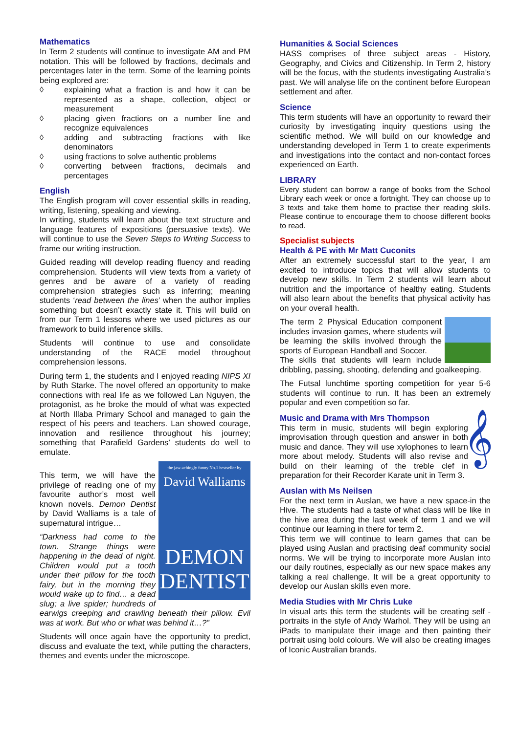Mathematics
In Term 2 students will continue to investigate AM and PM notation. This will be followed by fractions, decimals and percentages later in the term. Some of the learning points being explored are:
◊ explaining what a fraction is and how it can be represented as a shape, collection, object or measurement
◊ placing given fractions on a number line and recognize equivalences
◊ adding and subtracting fractions with like denominators
◊ using fractions to solve authentic problems
◊ converting between fractions, decimals and percentages
English
The English program will cover essential skills in reading, writing, listening, speaking and viewing.
In writing, students will learn about the text structure and language features of expositions (persuasive texts). We will continue to use the Seven Steps to Writing Success to frame our writing instruction.
Guided reading will develop reading fluency and reading comprehension. Students will view texts from a variety of genres and be aware of a variety of reading comprehension strategies such as inferring; meaning students ‘read between the lines’ when the author implies something but doesn’t exactly state it. This will build on from our Term 1 lessons where we used pictures as our framework to build inference skills.
Students will continue to use and consolidate understanding of the RACE model throughout comprehension lessons.
During term 1, the students and I enjoyed reading NIPS XI by Ruth Starke. The novel offered an opportunity to make connections with real life as we followed Lan Nguyen, the protagonist, as he broke the mould of what was expected at North Illaba Primary School and managed to gain the respect of his peers and teachers. Lan showed courage, innovation and resilience throughout his journey; something that Parafield Gardens’ students do well to emulate.
the jaw-achingly funny No.1 bestseller by
David Walliams
DEMON DENTIST
This term, we will have the privilege of reading one of my favourite author’s most well known novels. Demon Dentist by David Walliams is a tale of supernatural intrigue…
“Darkness had come to the town. Strange things were happening in the dead of night. Children would put a tooth under their pillow for the tooth fairy, but in the morning they would wake up to find… a dead slug; a live spider; hundreds of earwigs creeping and crawling beneath their pillow. Evil was at work. But who or what was behind it…?”
Students will once again have the opportunity to predict, discuss and evaluate the text, while putting the characters, themes and events under the microscope.
Humanities & Social Sciences
HASS comprises of three subject areas - History, Geography, and Civics and Citizenship. In Term 2, history will be the focus, with the students investigating Australia’s past. We will analyse life on the continent before European settlement and after.
Science
This term students will have an opportunity to reward their curiosity by investigating inquiry questions using the scientific method. We will build on our knowledge and understanding developed in Term 1 to create experiments and investigations into the contact and non-contact forces experienced on Earth.
LIBRARY
Every student can borrow a range of books from the School Library each week or once a fortnight. They can choose up to 3 texts and take them home to practise their reading skills. Please continue to encourage them to choose different books to read.
Specialist subjects
Health & PE with Mr Matt Cuconits
After an extremely successful start to the year, I am excited to introduce topics that will allow students to develop new skills. In Term 2 students will learn about nutrition and the importance of healthy eating. Students will also learn about the benefits that physical activity has on your overall health.
The term 2 Physical Education component includes invasion games, where students will be learning the skills involved through the sports of European Handball and Soccer.
The skills that students will learn include dribbling, passing, shooting, defending and goalkeeping.
The Futsal lunchtime sporting competition for year 5-6 students will continue to run. It has been an extremely popular and even competition so far.
Music and Drama with Mrs Thompson
𝄞
This term in music, students will begin exploring improvisation through question and answer in both music and dance. They will use xylophones to learn more about melody. Students will also revise and build on their learning of the treble clef in preparation for their Recorder Karate unit in Term 3.
Auslan with Ms Neilsen
For the next term in Auslan, we have a new space-in the Hive. The students had a taste of what class will be like in the hive area during the last week of term 1 and we will continue our learning in there for term 2.
This term we will continue to learn games that can be played using Auslan and practising deaf community social norms. We will be trying to incorporate more Auslan into our daily routines, especially as our new space makes any talking a real challenge. It will be a great opportunity to develop our Auslan skills even more.
Media Studies with Mr Chris Luke
In visual arts this term the students will be creating self -portraits in the style of Andy Warhol. They will be using an iPads to manipulate their image and then painting their portrait using bold colours. We will also be creating images of Iconic Australian brands.